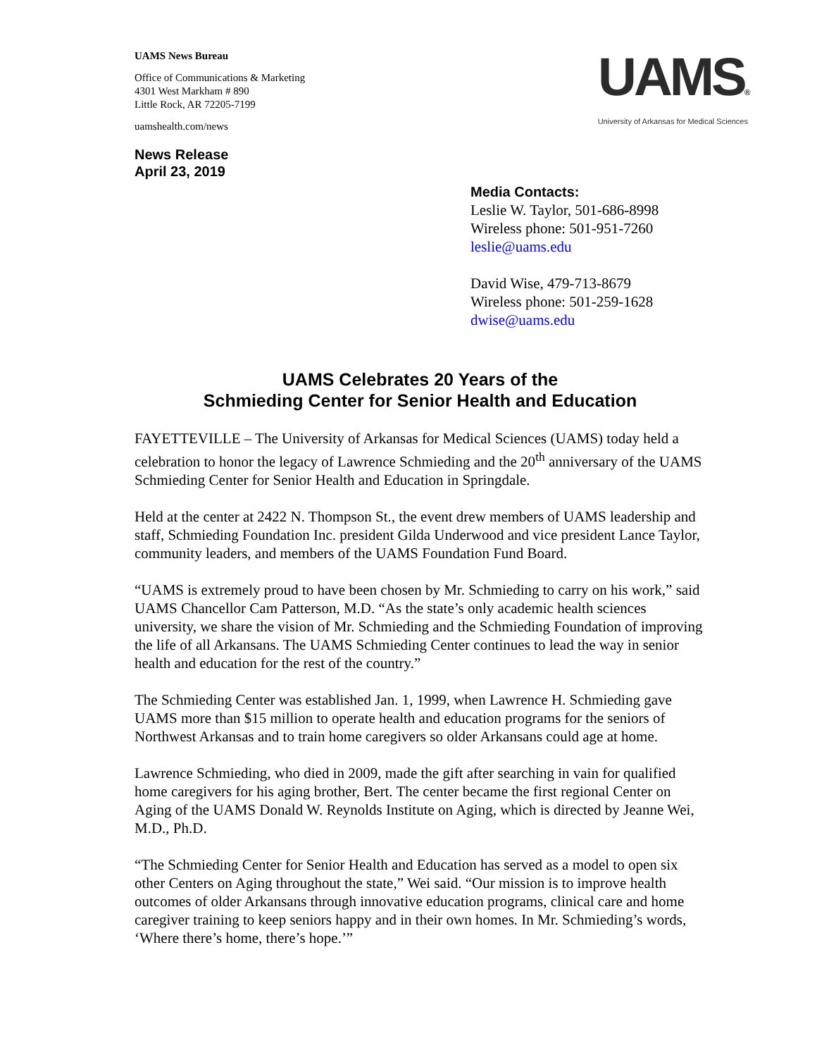UAMS News Bureau
Office of Communications & Marketing
4301 West Markham # 890
Little Rock, AR 72205-7199
uamshealth.com/news
UAMS®
University of Arkansas for Medical Sciences
News Release
April 23, 2019
Media Contacts:
Leslie W. Taylor, 501-686-8998
Wireless phone: 501-951-7260
leslie@uams.edu
David Wise, 479-713-8679
Wireless phone: 501-259-1628
dwise@uams.edu
UAMS Celebrates 20 Years of the
Schmieding Center for Senior Health and Education
FAYETTEVILLE – The University of Arkansas for Medical Sciences (UAMS) today held a celebration to honor the legacy of Lawrence Schmieding and the 20<sup>th</sup> anniversary of the UAMS Schmieding Center for Senior Health and Education in Springdale.
Held at the center at 2422 N. Thompson St., the event drew members of UAMS leadership and staff, Schmieding Foundation Inc. president Gilda Underwood and vice president Lance Taylor, community leaders, and members of the UAMS Foundation Fund Board.
“UAMS is extremely proud to have been chosen by Mr. Schmieding to carry on his work,” said UAMS Chancellor Cam Patterson, M.D. “As the state’s only academic health sciences university, we share the vision of Mr. Schmieding and the Schmieding Foundation of improving the life of all Arkansans. The UAMS Schmieding Center continues to lead the way in senior health and education for the rest of the country.”
The Schmieding Center was established Jan. 1, 1999, when Lawrence H. Schmieding gave UAMS more than $15 million to operate health and education programs for the seniors of Northwest Arkansas and to train home caregivers so older Arkansans could age at home.
Lawrence Schmieding, who died in 2009, made the gift after searching in vain for qualified home caregivers for his aging brother, Bert. The center became the first regional Center on Aging of the UAMS Donald W. Reynolds Institute on Aging, which is directed by Jeanne Wei, M.D., Ph.D.
“The Schmieding Center for Senior Health and Education has served as a model to open six other Centers on Aging throughout the state,” Wei said. “Our mission is to improve health outcomes of older Arkansans through innovative education programs, clinical care and home caregiver training to keep seniors happy and in their own homes. In Mr. Schmieding’s words, ‘Where there’s home, there’s hope.’”